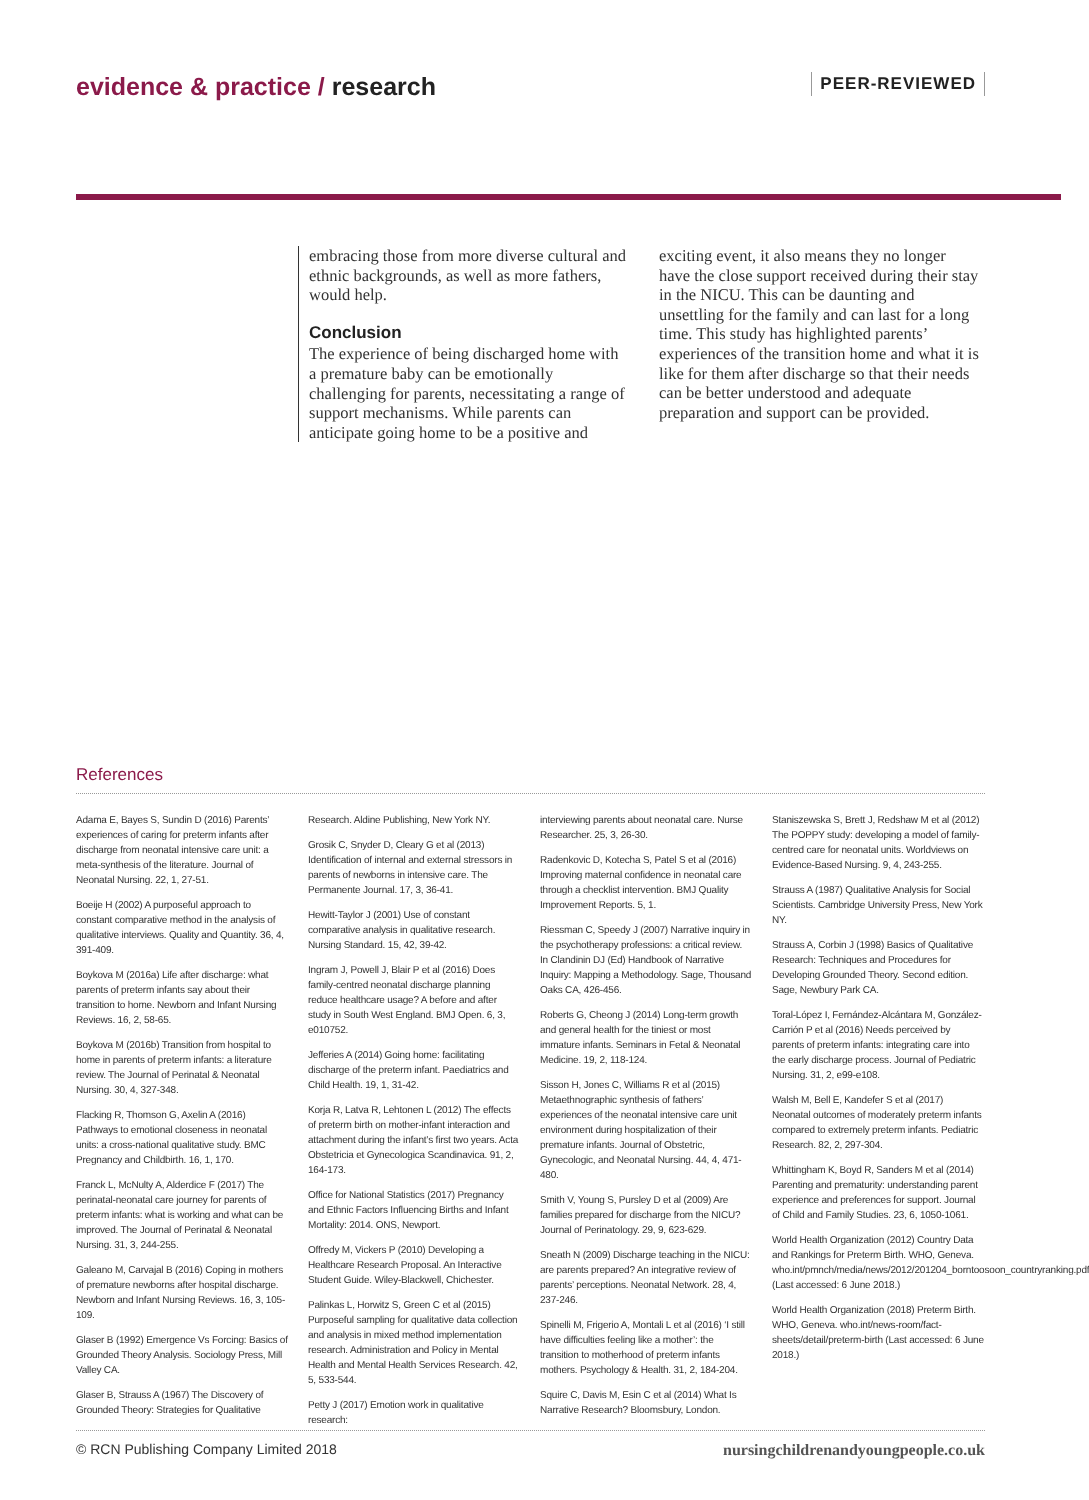evidence & practice / research PEER-REVIEWED
embracing those from more diverse cultural and ethnic backgrounds, as well as more fathers, would help.
Conclusion
The experience of being discharged home with a premature baby can be emotionally challenging for parents, necessitating a range of support mechanisms. While parents can anticipate going home to be a positive and
exciting event, it also means they no longer have the close support received during their stay in the NICU. This can be daunting and unsettling for the family and can last for a long time. This study has highlighted parents’ experiences of the transition home and what it is like for them after discharge so that their needs can be better understood and adequate preparation and support can be provided.
References
Adama E, Bayes S, Sundin D (2016) Parents’ experiences of caring for preterm infants after discharge from neonatal intensive care unit: a meta-synthesis of the literature. Journal of Neonatal Nursing. 22, 1, 27-51.
Boeije H (2002) A purposeful approach to constant comparative method in the analysis of qualitative interviews. Quality and Quantity. 36, 4, 391-409.
Boykova M (2016a) Life after discharge: what parents of preterm infants say about their transition to home. Newborn and Infant Nursing Reviews. 16, 2, 58-65.
Boykova M (2016b) Transition from hospital to home in parents of preterm infants: a literature review. The Journal of Perinatal & Neonatal Nursing. 30, 4, 327-348.
Flacking R, Thomson G, Axelin A (2016) Pathways to emotional closeness in neonatal units: a cross-national qualitative study. BMC Pregnancy and Childbirth. 16, 1, 170.
Franck L, McNulty A, Alderdice F (2017) The perinatal-neonatal care journey for parents of preterm infants: what is working and what can be improved. The Journal of Perinatal & Neonatal Nursing. 31, 3, 244-255.
Galeano M, Carvajal B (2016) Coping in mothers of premature newborns after hospital discharge. Newborn and Infant Nursing Reviews. 16, 3, 105-109.
Glaser B (1992) Emergence Vs Forcing: Basics of Grounded Theory Analysis. Sociology Press, Mill Valley CA.
Glaser B, Strauss A (1967) The Discovery of Grounded Theory: Strategies for Qualitative
Research. Aldine Publishing, New York NY.
Grosik C, Snyder D, Cleary G et al (2013) Identification of internal and external stressors in parents of newborns in intensive care. The Permanente Journal. 17, 3, 36-41.
Hewitt-Taylor J (2001) Use of constant comparative analysis in qualitative research. Nursing Standard. 15, 42, 39-42.
Ingram J, Powell J, Blair P et al (2016) Does family-centred neonatal discharge planning reduce healthcare usage? A before and after study in South West England. BMJ Open. 6, 3, e010752.
Jefferies A (2014) Going home: facilitating discharge of the preterm infant. Paediatrics and Child Health. 19, 1, 31-42.
Korja R, Latva R, Lehtonen L (2012) The effects of preterm birth on mother-infant interaction and attachment during the infant’s first two years. Acta Obstetricia et Gynecologica Scandinavica. 91, 2, 164-173.
Office for National Statistics (2017) Pregnancy and Ethnic Factors Influencing Births and Infant Mortality: 2014. ONS, Newport.
Offredy M, Vickers P (2010) Developing a Healthcare Research Proposal. An Interactive Student Guide. Wiley-Blackwell, Chichester.
Palinkas L, Horwitz S, Green C et al (2015) Purposeful sampling for qualitative data collection and analysis in mixed method implementation research. Administration and Policy in Mental Health and Mental Health Services Research. 42, 5, 533-544.
Petty J (2017) Emotion work in qualitative research:
interviewing parents about neonatal care. Nurse Researcher. 25, 3, 26-30.
Radenkovic D, Kotecha S, Patel S et al (2016) Improving maternal confidence in neonatal care through a checklist intervention. BMJ Quality Improvement Reports. 5, 1.
Riessman C, Speedy J (2007) Narrative inquiry in the psychotherapy professions: a critical review. In Clandinin DJ (Ed) Handbook of Narrative Inquiry: Mapping a Methodology. Sage, Thousand Oaks CA, 426-456.
Roberts G, Cheong J (2014) Long-term growth and general health for the tiniest or most immature infants. Seminars in Fetal & Neonatal Medicine. 19, 2, 118-124.
Sisson H, Jones C, Williams R et al (2015) Metaethnographic synthesis of fathers’ experiences of the neonatal intensive care unit environment during hospitalization of their premature infants. Journal of Obstetric, Gynecologic, and Neonatal Nursing. 44, 4, 471-480.
Smith V, Young S, Pursley D et al (2009) Are families prepared for discharge from the NICU? Journal of Perinatology. 29, 9, 623-629.
Sneath N (2009) Discharge teaching in the NICU: are parents prepared? An integrative review of parents’ perceptions. Neonatal Network. 28, 4, 237-246.
Spinelli M, Frigerio A, Montali L et al (2016) ‘I still have difficulties feeling like a mother’: the transition to motherhood of preterm infants mothers. Psychology & Health. 31, 2, 184-204.
Squire C, Davis M, Esin C et al (2014) What Is Narrative Research? Bloomsbury, London.
Staniszewska S, Brett J, Redshaw M et al (2012) The POPPY study: developing a model of family-centred care for neonatal units. Worldviews on Evidence-Based Nursing. 9, 4, 243-255.
Strauss A (1987) Qualitative Analysis for Social Scientists. Cambridge University Press, New York NY.
Strauss A, Corbin J (1998) Basics of Qualitative Research: Techniques and Procedures for Developing Grounded Theory. Second edition. Sage, Newbury Park CA.
Toral-López I, Fernández-Alcántara M, González-Carrión P et al (2016) Needs perceived by parents of preterm infants: integrating care into the early discharge process. Journal of Pediatric Nursing. 31, 2, e99-e108.
Walsh M, Bell E, Kandefer S et al (2017) Neonatal outcomes of moderately preterm infants compared to extremely preterm infants. Pediatric Research. 82, 2, 297-304.
Whittingham K, Boyd R, Sanders M et al (2014) Parenting and prematurity: understanding parent experience and preferences for support. Journal of Child and Family Studies. 23, 6, 1050-1061.
World Health Organization (2012) Country Data and Rankings for Preterm Birth. WHO, Geneva. who.int/pmnch/media/news/2012/201204_borntoosoon_countryranking.pdf (Last accessed: 6 June 2018.)
World Health Organization (2018) Preterm Birth. WHO, Geneva. who.int/news-room/fact-sheets/detail/preterm-birth (Last accessed: 6 June 2018.)
© RCN Publishing Company Limited 2018 nursingchildrenandyoungpeople.co.uk